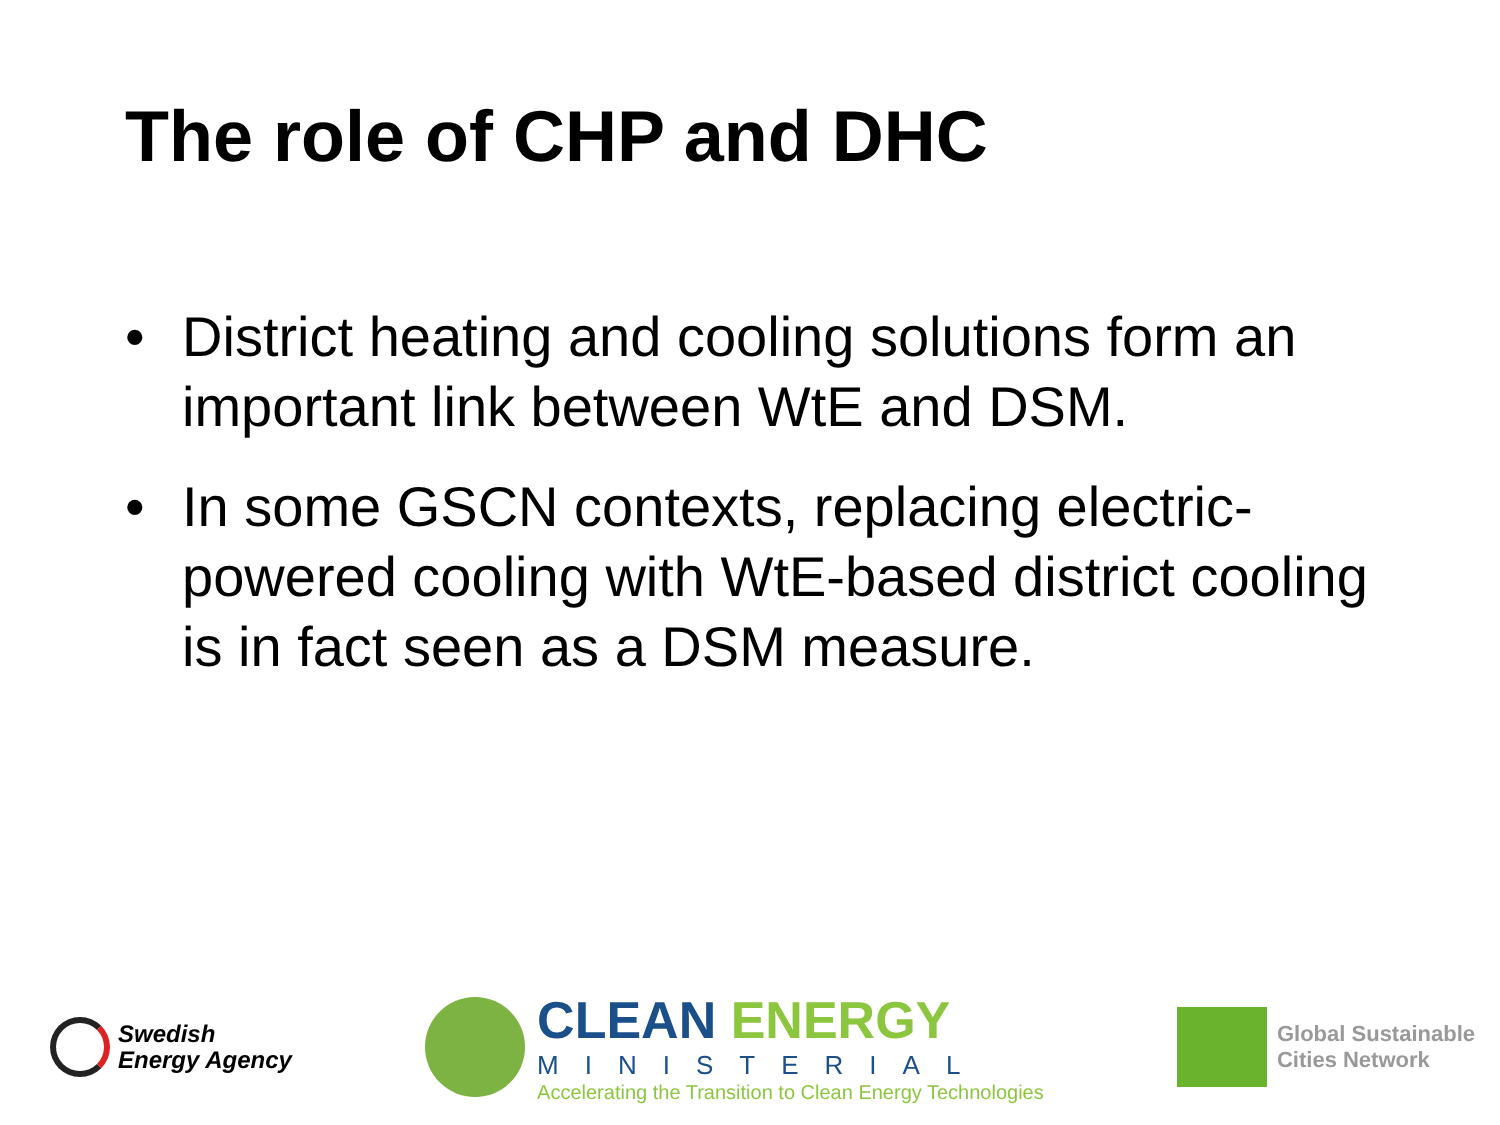The role of CHP and DHC
• District heating and cooling solutions form an important link between WtE and DSM.
• In some GSCN contexts, replacing electric-powered cooling with WtE-based district cooling is in fact seen as a DSM measure.
Swedish
Energy Agency
CLEAN ENERGY
MINISTERIAL
Accelerating the Transition to Clean Energy Technologies
Global Sustainable
Cities Network